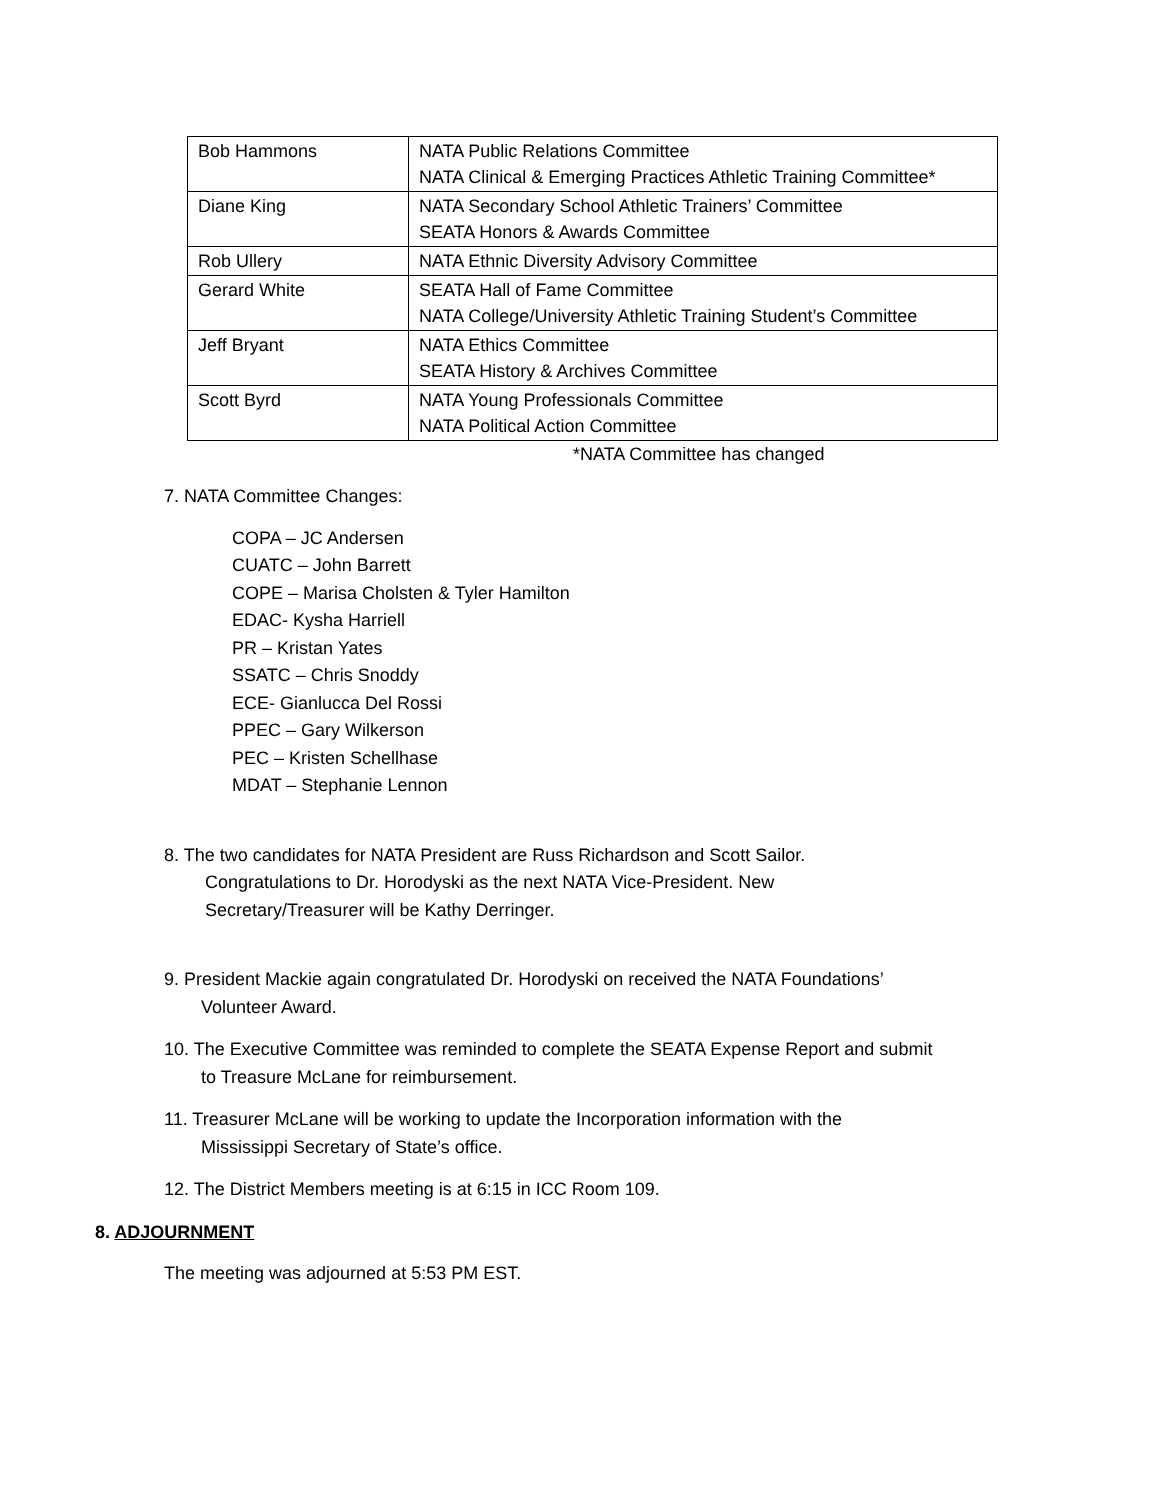| Bob Hammons | NATA Public Relations Committee NATA Clinical & Emerging Practices Athletic Training Committee* |
| Diane King | NATA Secondary School Athletic Trainers’ Committee SEATA Honors & Awards Committee |
| Rob Ullery | NATA Ethnic Diversity Advisory Committee |
| Gerard White | SEATA Hall of Fame Committee NATA College/University Athletic Training Student’s Committee |
| Jeff Bryant | NATA Ethics Committee SEATA History & Archives Committee |
| Scott Byrd | NATA Young Professionals Committee NATA Political Action Committee |
*NATA Committee has changed
7. NATA Committee Changes:
COPA – JC Andersen
CUATC – John Barrett
COPE – Marisa Cholsten & Tyler Hamilton
EDAC- Kysha Harriell
PR – Kristan Yates
SSATC – Chris Snoddy
ECE- Gianlucca Del Rossi
PPEC – Gary Wilkerson
PEC – Kristen Schellhase
MDAT – Stephanie Lennon
8. The two candidates for NATA President are Russ Richardson and Scott Sailor.
Congratulations to Dr. Horodyski as the next NATA Vice-President. New
Secretary/Treasurer will be Kathy Derringer.
9. President Mackie again congratulated Dr. Horodyski on received the NATA Foundations’
Volunteer Award.
10. The Executive Committee was reminded to complete the SEATA Expense Report and submit
to Treasure McLane for reimbursement.
11. Treasurer McLane will be working to update the Incorporation information with the
Mississippi Secretary of State’s office.
12. The District Members meeting is at 6:15 in ICC Room 109.
8. ADJOURNMENT
The meeting was adjourned at 5:53 PM EST.